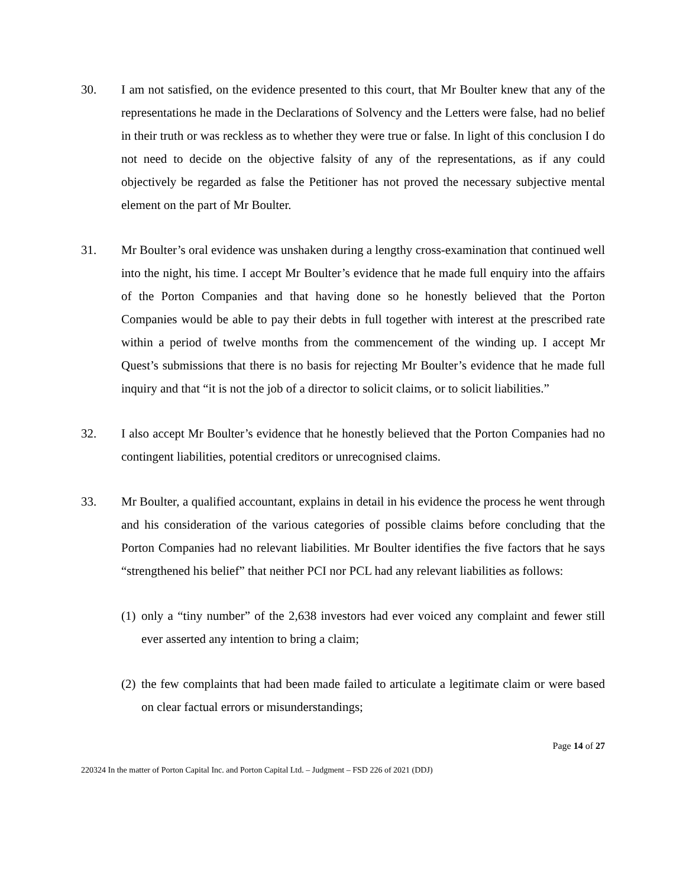30. I am not satisfied, on the evidence presented to this court, that Mr Boulter knew that any of the representations he made in the Declarations of Solvency and the Letters were false, had no belief in their truth or was reckless as to whether they were true or false. In light of this conclusion I do not need to decide on the objective falsity of any of the representations, as if any could objectively be regarded as false the Petitioner has not proved the necessary subjective mental element on the part of Mr Boulter.
31. Mr Boulter’s oral evidence was unshaken during a lengthy cross-examination that continued well into the night, his time. I accept Mr Boulter’s evidence that he made full enquiry into the affairs of the Porton Companies and that having done so he honestly believed that the Porton Companies would be able to pay their debts in full together with interest at the prescribed rate within a period of twelve months from the commencement of the winding up. I accept Mr Quest’s submissions that there is no basis for rejecting Mr Boulter’s evidence that he made full inquiry and that “it is not the job of a director to solicit claims, or to solicit liabilities.”
32. I also accept Mr Boulter’s evidence that he honestly believed that the Porton Companies had no contingent liabilities, potential creditors or unrecognised claims.
33. Mr Boulter, a qualified accountant, explains in detail in his evidence the process he went through and his consideration of the various categories of possible claims before concluding that the Porton Companies had no relevant liabilities. Mr Boulter identifies the five factors that he says “strengthened his belief” that neither PCI nor PCL had any relevant liabilities as follows:
(1)
only a “tiny number” of the 2,638 investors had ever voiced any complaint and fewer still ever asserted any intention to bring a claim;
(2)
the few complaints that had been made failed to articulate a legitimate claim or were based on clear factual errors or misunderstandings;
Page 14 of 27
220324 In the matter of Porton Capital Inc. and Porton Capital Ltd. – Judgment – FSD 226 of 2021 (DDJ)